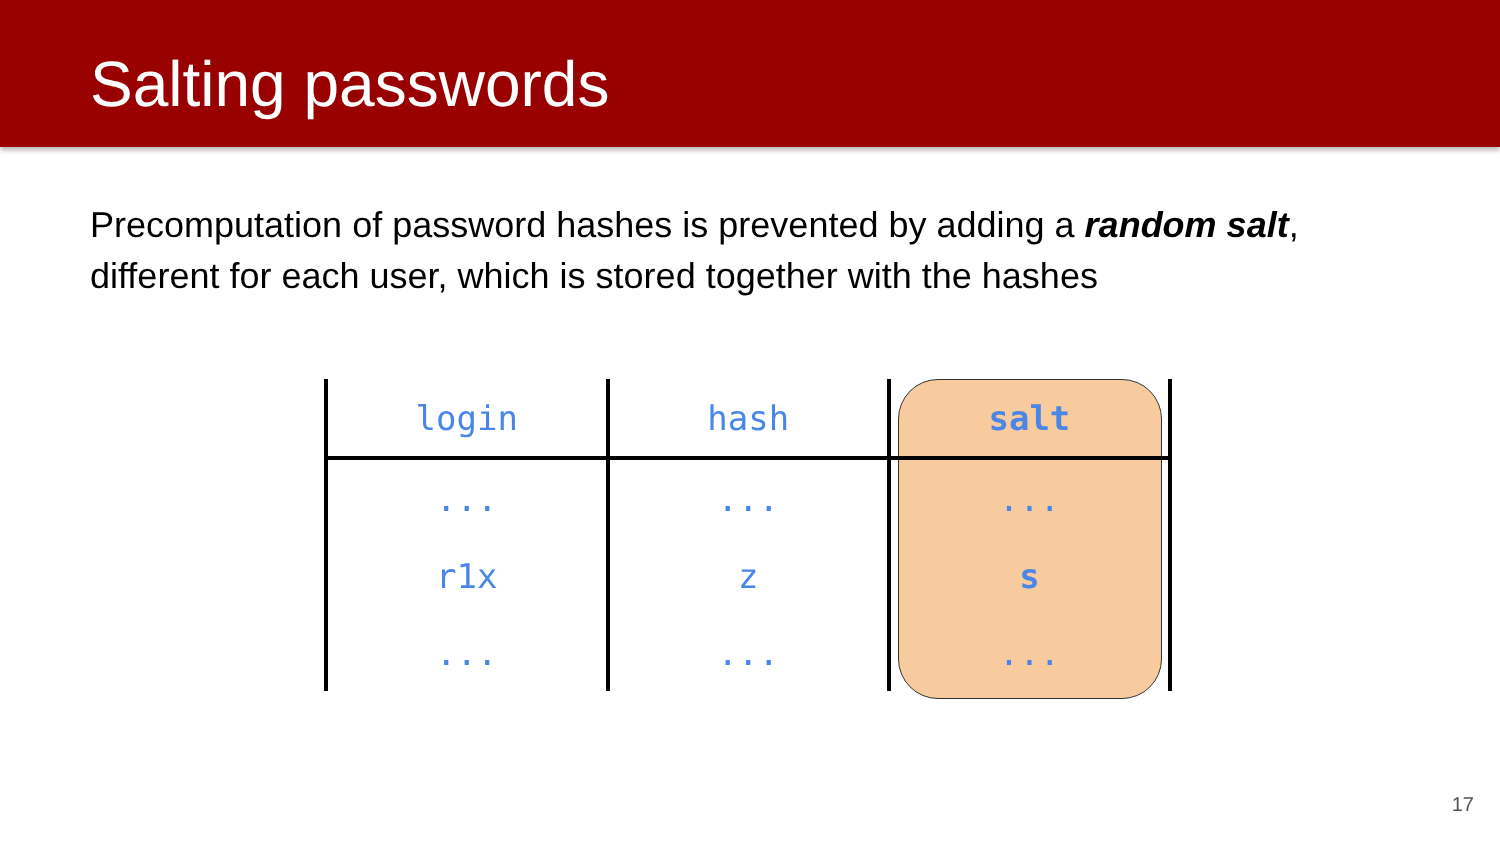Salting passwords
Precomputation of password hashes is prevented by adding a random salt, different for each user, which is stored together with the hashes
| login | hash | salt |
| --- | --- | --- |
| ... | ... | ... |
| r1x | z | s |
| ... | ... | ... |
17